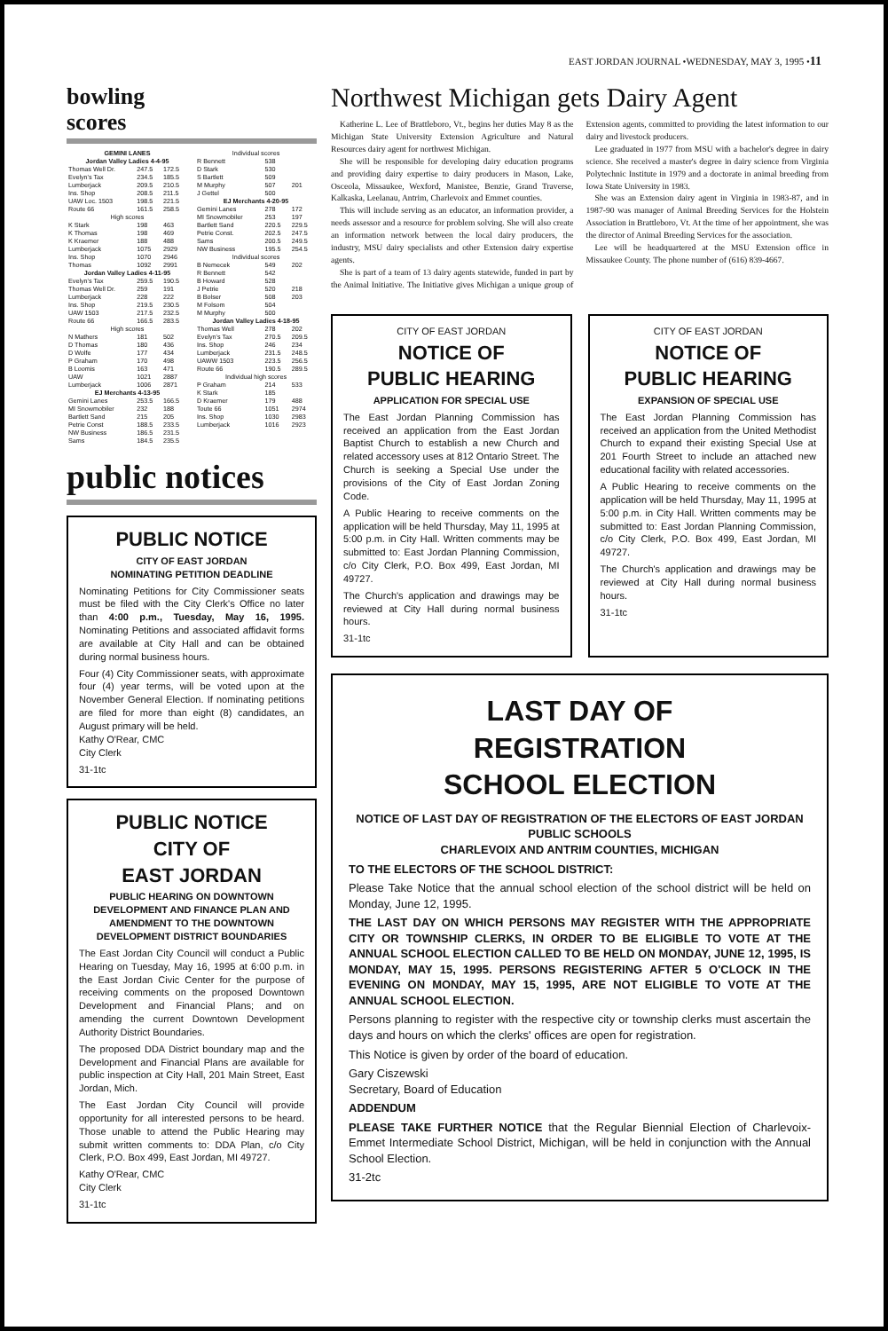EAST JORDAN JOURNAL •WEDNESDAY, MAY 3, 1995 •11
bowling
scores
| GEMINI LANES | | |
| Jordan Valley Ladies 4-4-95 | | |
| Thomas Well Dr. | 247.5 | 172.5 |
| Evelyn's Tax | 234.5 | 185.5 |
| Lumberjack | 209.5 | 210.5 |
| Ins. Shop | 208.5 | 211.5 |
| UAW Loc. 1503 | 198.5 | 221.5 |
| Route 66 | 161.5 | 258.5 |
| High scores | | |
| K Stark | 198 | 463 |
| K Thomas | 198 | 469 |
| K Kraemer | 188 | 488 |
| Lumberjack | 1075 | 2929 |
| Ins. Shop | 1070 | 2946 |
| Thomas | 1092 | 2991 |
| Jordan Valley Ladies 4-11-95 | | |
| Evelyn's Tax | 259.5 | 190.5 |
| Thomas Well Dr. | 259 | 191 |
| Lumberjack | 228 | 222 |
| Ins. Shop | 219.5 | 230.5 |
| UAW 1503 | 217.5 | 232.5 |
| Route 66 | 166.5 | 283.5 |
| High scores | | |
| N Mathers | 181 | 502 |
| D Thomas | 180 | 436 |
| D Wolfe | 177 | 434 |
| P Graham | 170 | 498 |
| B Loomis | 163 | 471 |
| UAW | 1021 | 2887 |
| Lumberjack | 1006 | 2871 |
| EJ Merchants 4-13-95 | | |
| Gemini Lanes | 253.5 | 166.5 |
| MI Snowmobiler | 232 | 188 |
| Bartlett Sand | 215 | 205 |
| Petrie Const | 188.5 | 233.5 |
| NW Business | 186.5 | 231.5 |
| Sams | 184.5 | 235.5 |
| Individual scores | | |
| R Bennett | 538 | |
| D Stark | 530 | |
| S Bartlett | 509 | |
| M Murphy | 507 | 201 |
| J Gettel | 500 | |
| EJ Merchants 4-20-95 | | |
| Gemini Lanes | 278 | 172 |
| MI Snowmobiler | 253 | 197 |
| Bartlett Sand | 220.5 | 229.5 |
| Petrie Const. | 202.5 | 247.5 |
| Sams | 200.5 | 249.5 |
| NW Business | 195.5 | 254.5 |
| Individual scores | | |
| B Nemecek | 549 | 202 |
| R Bennett | 542 | |
| B Howard | 528 | |
| J Petrie | 520 | 218 |
| B Bolser | 508 | 203 |
| M Folsom | 504 | |
| M Murphy | 500 | |
| Jordan Valley Ladies 4-18-95 | | |
| Thomas Well | 278 | 202 |
| Evelyn's Tax | 270.5 | 209.5 |
| Ins. Shop | 246 | 234 |
| Lumberjack | 231.5 | 248.5 |
| UAWW 1503 | 223.5 | 256.5 |
| Route 66 | 190.5 | 289.5 |
| Individual high scores | | |
| P Graham | 214 | 533 |
| K Stark | 185 | |
| D Kraemer | 179 | 488 |
| Toute 66 | 1051 | 2974 |
| Ins. Shop | 1030 | 2983 |
| Lumberjack | 1016 | 2923 |
public notices
PUBLIC NOTICE
CITY OF EAST JORDAN
NOMINATING PETITION DEADLINE
Nominating Petitions for City Commissioner seats must be filed with the City Clerk's Office no later than 4:00 p.m., Tuesday, May 16, 1995. Nominating Petitions and associated affidavit forms are available at City Hall and can be obtained during normal business hours.
Four (4) City Commissioner seats, with approximate four (4) year terms, will be voted upon at the November General Election. If nominating petitions are filed for more than eight (8) candidates, an August primary will be held.
Kathy O'Rear, CMC
City Clerk
31-1tc
PUBLIC NOTICE
CITY OF
EAST JORDAN
PUBLIC HEARING ON DOWNTOWN DEVELOPMENT AND FINANCE PLAN AND AMENDMENT TO THE DOWNTOWN DEVELOPMENT DISTRICT BOUNDARIES
The East Jordan City Council will conduct a Public Hearing on Tuesday, May 16, 1995 at 6:00 p.m. in the East Jordan Civic Center for the purpose of receiving comments on the proposed Downtown Development and Financial Plans; and on amending the current Downtown Development Authority District Boundaries.
The proposed DDA District boundary map and the Development and Financial Plans are available for public inspection at City Hall, 201 Main Street, East Jordan, Mich.
The East Jordan City Council will provide opportunity for all interested persons to be heard. Those unable to attend the Public Hearing may submit written comments to: DDA Plan, c/o City Clerk, P.O. Box 499, East Jordan, MI 49727.
Kathy O'Rear, CMC
City Clerk
31-1tc
Northwest Michigan gets Dairy Agent
Katherine L. Lee of Brattleboro, Vt., begins her duties May 8 as the Michigan State University Extension Agriculture and Natural Resources dairy agent for northwest Michigan.
She will be responsible for developing dairy education programs and providing dairy expertise to dairy producers in Mason, Lake, Osceola, Missaukee, Wexford, Manistee, Benzie, Grand Traverse, Kalkaska, Leelanau, Antrim, Charlevoix and Emmet counties.
This will include serving as an educator, an information provider, a needs assessor and a resource for problem solving. She will also create an information network between the local dairy producers, the industry, MSU dairy specialists and other Extension dairy expertise agents.
She is part of a team of 13 dairy agents statewide, funded in part by the Animal Initiative. The Initiative gives Michigan a unique group of Extension agents, committed to providing the latest information to our dairy and livestock producers.
Lee graduated in 1977 from MSU with a bachelor's degree in dairy science. She received a master's degree in dairy science from Virginia Polytechnic Institute in 1979 and a doctorate in animal breeding from Iowa State University in 1983.
She was an Extension dairy agent in Virginia in 1983-87, and in 1987-90 was manager of Animal Breeding Services for the Holstein Association in Brattleboro, Vt. At the time of her appointment, she was the director of Animal Breeding Services for the association.
Lee will be headquartered at the MSU Extension office in Missaukee County. The phone number of (616) 839-4667.
CITY OF EAST JORDAN
NOTICE OF
PUBLIC HEARING
APPLICATION FOR SPECIAL USE
The East Jordan Planning Commission has received an application from the East Jordan Baptist Church to establish a new Church and related accessory uses at 812 Ontario Street. The Church is seeking a Special Use under the provisions of the City of East Jordan Zoning Code.
A Public Hearing to receive comments on the application will be held Thursday, May 11, 1995 at 5:00 p.m. in City Hall. Written comments may be submitted to: East Jordan Planning Commission, c/o City Clerk, P.O. Box 499, East Jordan, MI 49727.
The Church's application and drawings may be reviewed at City Hall during normal business hours.
31-1tc
CITY OF EAST JORDAN
NOTICE OF
PUBLIC HEARING
EXPANSION OF SPECIAL USE
The East Jordan Planning Commission has received an application from the United Methodist Church to expand their existing Special Use at 201 Fourth Street to include an attached new educational facility with related accessories.
A Public Hearing to receive comments on the application will be held Thursday, May 11, 1995 at 5:00 p.m. in City Hall. Written comments may be submitted to: East Jordan Planning Commission, c/o City Clerk, P.O. Box 499, East Jordan, MI 49727.
The Church's application and drawings may be reviewed at City Hall during normal business hours.
31-1tc
LAST DAY OF
REGISTRATION
SCHOOL ELECTION
NOTICE OF LAST DAY OF REGISTRATION OF THE ELECTORS OF EAST JORDAN PUBLIC SCHOOLS
CHARLEVOIX AND ANTRIM COUNTIES, MICHIGAN
TO THE ELECTORS OF THE SCHOOL DISTRICT:
Please Take Notice that the annual school election of the school district will be held on Monday, June 12, 1995.
THE LAST DAY ON WHICH PERSONS MAY REGISTER WITH THE APPROPRIATE CITY OR TOWNSHIP CLERKS, IN ORDER TO BE ELIGIBLE TO VOTE AT THE ANNUAL SCHOOL ELECTION CALLED TO BE HELD ON MONDAY, JUNE 12, 1995, IS MONDAY, MAY 15, 1995. PERSONS REGISTERING AFTER 5 O'CLOCK IN THE EVENING ON MONDAY, MAY 15, 1995, ARE NOT ELIGIBLE TO VOTE AT THE ANNUAL SCHOOL ELECTION.
Persons planning to register with the respective city or township clerks must ascertain the days and hours on which the clerks' offices are open for registration.
This Notice is given by order of the board of education.
Gary Ciszewski
Secretary, Board of Education
ADDENDUM
PLEASE TAKE FURTHER NOTICE that the Regular Biennial Election of Charlevoix-Emmet Intermediate School District, Michigan, will be held in conjunction with the Annual School Election.
31-2tc